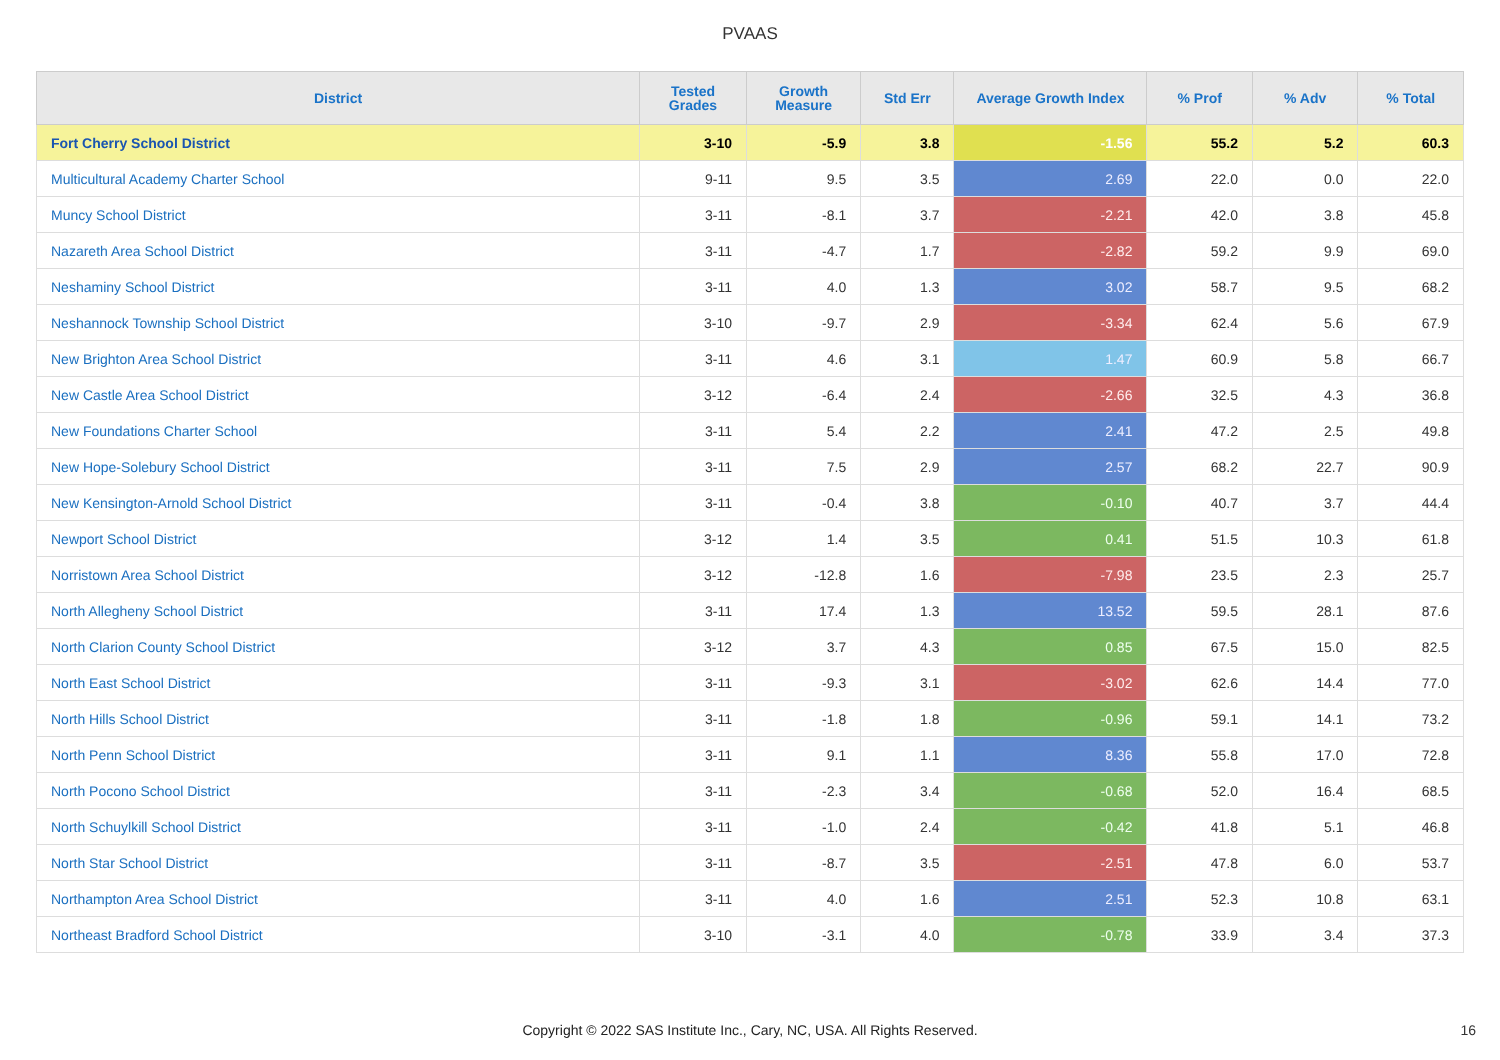PVAAS
| District | Tested Grades | Growth Measure | Std Err | Average Growth Index | % Prof | % Adv | % Total |
| --- | --- | --- | --- | --- | --- | --- | --- |
| Fort Cherry School District | 3-10 | -5.9 | 3.8 | -1.56 | 55.2 | 5.2 | 60.3 |
| Multicultural Academy Charter School | 9-11 | 9.5 | 3.5 | 2.69 | 22.0 | 0.0 | 22.0 |
| Muncy School District | 3-11 | -8.1 | 3.7 | -2.21 | 42.0 | 3.8 | 45.8 |
| Nazareth Area School District | 3-11 | -4.7 | 1.7 | -2.82 | 59.2 | 9.9 | 69.0 |
| Neshaminy School District | 3-11 | 4.0 | 1.3 | 3.02 | 58.7 | 9.5 | 68.2 |
| Neshannock Township School District | 3-10 | -9.7 | 2.9 | -3.34 | 62.4 | 5.6 | 67.9 |
| New Brighton Area School District | 3-11 | 4.6 | 3.1 | 1.47 | 60.9 | 5.8 | 66.7 |
| New Castle Area School District | 3-12 | -6.4 | 2.4 | -2.66 | 32.5 | 4.3 | 36.8 |
| New Foundations Charter School | 3-11 | 5.4 | 2.2 | 2.41 | 47.2 | 2.5 | 49.8 |
| New Hope-Solebury School District | 3-11 | 7.5 | 2.9 | 2.57 | 68.2 | 22.7 | 90.9 |
| New Kensington-Arnold School District | 3-11 | -0.4 | 3.8 | -0.10 | 40.7 | 3.7 | 44.4 |
| Newport School District | 3-12 | 1.4 | 3.5 | 0.41 | 51.5 | 10.3 | 61.8 |
| Norristown Area School District | 3-12 | -12.8 | 1.6 | -7.98 | 23.5 | 2.3 | 25.7 |
| North Allegheny School District | 3-11 | 17.4 | 1.3 | 13.52 | 59.5 | 28.1 | 87.6 |
| North Clarion County School District | 3-12 | 3.7 | 4.3 | 0.85 | 67.5 | 15.0 | 82.5 |
| North East School District | 3-11 | -9.3 | 3.1 | -3.02 | 62.6 | 14.4 | 77.0 |
| North Hills School District | 3-11 | -1.8 | 1.8 | -0.96 | 59.1 | 14.1 | 73.2 |
| North Penn School District | 3-11 | 9.1 | 1.1 | 8.36 | 55.8 | 17.0 | 72.8 |
| North Pocono School District | 3-11 | -2.3 | 3.4 | -0.68 | 52.0 | 16.4 | 68.5 |
| North Schuylkill School District | 3-11 | -1.0 | 2.4 | -0.42 | 41.8 | 5.1 | 46.8 |
| North Star School District | 3-11 | -8.7 | 3.5 | -2.51 | 47.8 | 6.0 | 53.7 |
| Northampton Area School District | 3-11 | 4.0 | 1.6 | 2.51 | 52.3 | 10.8 | 63.1 |
| Northeast Bradford School District | 3-10 | -3.1 | 4.0 | -0.78 | 33.9 | 3.4 | 37.3 |
Copyright © 2022 SAS Institute Inc., Cary, NC, USA. All Rights Reserved. 16